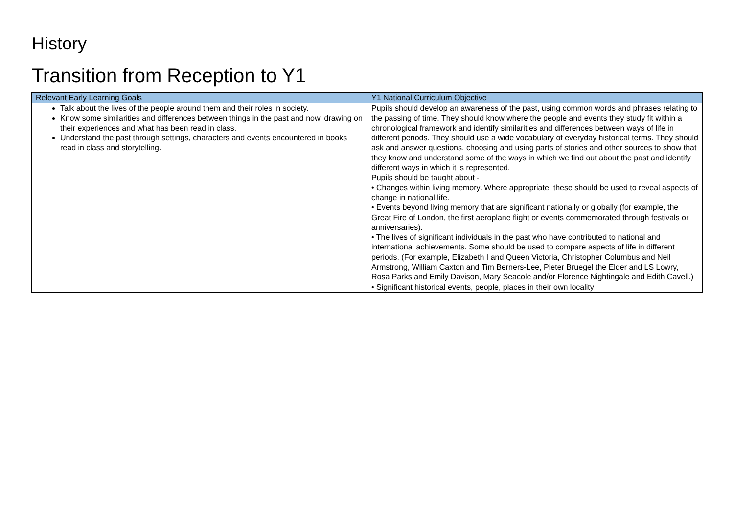History
Transition from Reception to Y1
| Relevant Early Learning Goals | Y1 National Curriculum Objective |
| --- | --- |
| Talk about the lives of the people around them and their roles in society. Know some similarities and differences between things in the past and now, drawing on their experiences and what has been read in class. Understand the past through settings, characters and events encountered in books read in class and storytelling. | Pupils should develop an awareness of the past, using common words and phrases relating to the passing of time. They should know where the people and events they study fit within a chronological framework and identify similarities and differences between ways of life in different periods. They should use a wide vocabulary of everyday historical terms. They should ask and answer questions, choosing and using parts of stories and other sources to show that they know and understand some of the ways in which we find out about the past and identify different ways in which it is represented. Pupils should be taught about - • Changes within living memory. Where appropriate, these should be used to reveal aspects of change in national life. • Events beyond living memory that are significant nationally or globally (for example, the Great Fire of London, the first aeroplane flight or events commemorated through festivals or anniversaries). • The lives of significant individuals in the past who have contributed to national and international achievements. Some should be used to compare aspects of life in different periods. (For example, Elizabeth I and Queen Victoria, Christopher Columbus and Neil Armstrong, William Caxton and Tim Berners-Lee, Pieter Bruegel the Elder and LS Lowry, Rosa Parks and Emily Davison, Mary Seacole and/or Florence Nightingale and Edith Cavell.) • Significant historical events, people, places in their own locality |